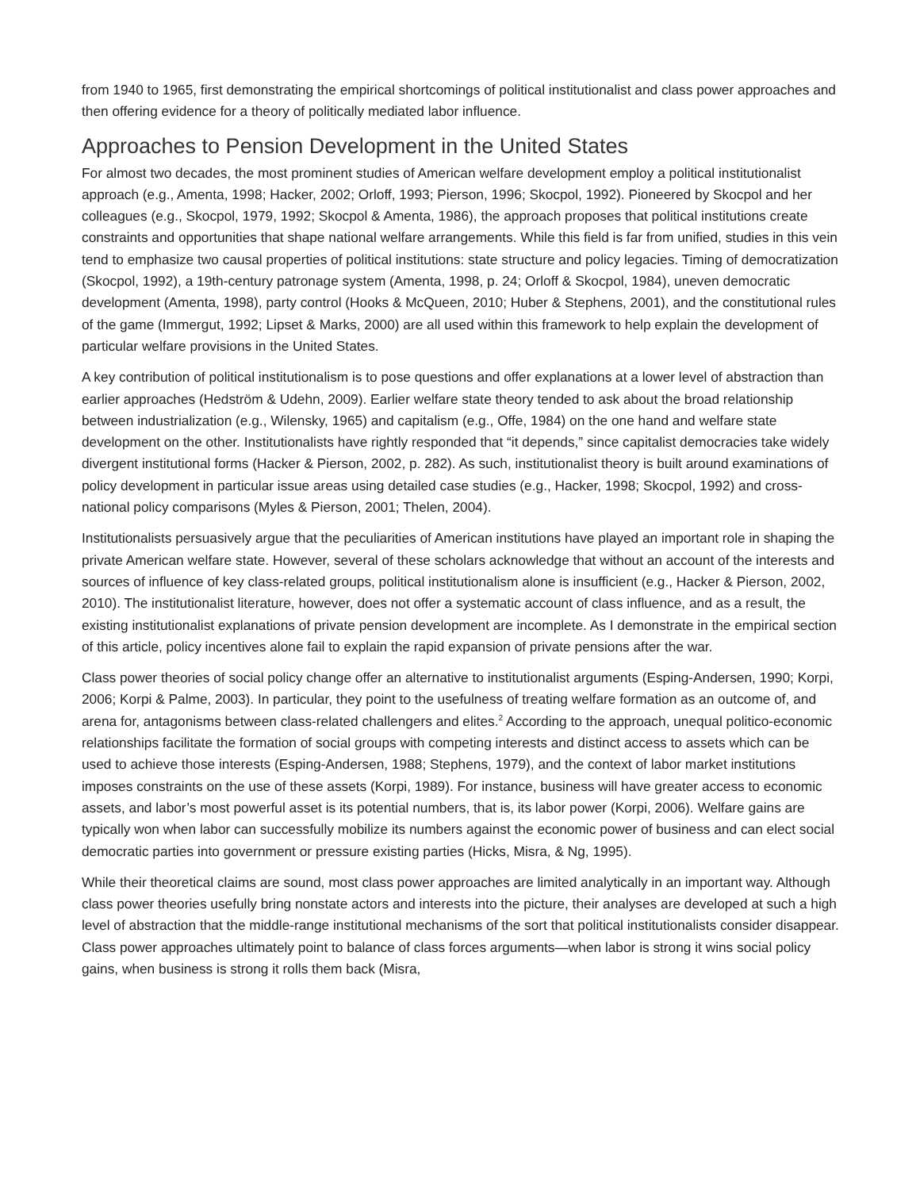from 1940 to 1965, first demonstrating the empirical shortcomings of political institutionalist and class power approaches and then offering evidence for a theory of politically mediated labor influence.
Approaches to Pension Development in the United States
For almost two decades, the most prominent studies of American welfare development employ a political institutionalist approach (e.g., Amenta, 1998; Hacker, 2002; Orloff, 1993; Pierson, 1996; Skocpol, 1992). Pioneered by Skocpol and her colleagues (e.g., Skocpol, 1979, 1992; Skocpol & Amenta, 1986), the approach proposes that political institutions create constraints and opportunities that shape national welfare arrangements. While this field is far from unified, studies in this vein tend to emphasize two causal properties of political institutions: state structure and policy legacies. Timing of democratization (Skocpol, 1992), a 19th-century patronage system (Amenta, 1998, p. 24; Orloff & Skocpol, 1984), uneven democratic development (Amenta, 1998), party control (Hooks & McQueen, 2010; Huber & Stephens, 2001), and the constitutional rules of the game (Immergut, 1992; Lipset & Marks, 2000) are all used within this framework to help explain the development of particular welfare provisions in the United States.
A key contribution of political institutionalism is to pose questions and offer explanations at a lower level of abstraction than earlier approaches (Hedström & Udehn, 2009). Earlier welfare state theory tended to ask about the broad relationship between industrialization (e.g., Wilensky, 1965) and capitalism (e.g., Offe, 1984) on the one hand and welfare state development on the other. Institutionalists have rightly responded that “it depends,” since capitalist democracies take widely divergent institutional forms (Hacker & Pierson, 2002, p. 282). As such, institutionalist theory is built around examinations of policy development in particular issue areas using detailed case studies (e.g., Hacker, 1998; Skocpol, 1992) and cross-national policy comparisons (Myles & Pierson, 2001; Thelen, 2004).
Institutionalists persuasively argue that the peculiarities of American institutions have played an important role in shaping the private American welfare state. However, several of these scholars acknowledge that without an account of the interests and sources of influence of key class-related groups, political institutionalism alone is insufficient (e.g., Hacker & Pierson, 2002, 2010). The institutionalist literature, however, does not offer a systematic account of class influence, and as a result, the existing institutionalist explanations of private pension development are incomplete. As I demonstrate in the empirical section of this article, policy incentives alone fail to explain the rapid expansion of private pensions after the war.
Class power theories of social policy change offer an alternative to institutionalist arguments (Esping-Andersen, 1990; Korpi, 2006; Korpi & Palme, 2003). In particular, they point to the usefulness of treating welfare formation as an outcome of, and arena for, antagonisms between class-related challengers and elites.<sup>2</sup> According to the approach, unequal politico-economic relationships facilitate the formation of social groups with competing interests and distinct access to assets which can be used to achieve those interests (Esping-Andersen, 1988; Stephens, 1979), and the context of labor market institutions imposes constraints on the use of these assets (Korpi, 1989). For instance, business will have greater access to economic assets, and labor’s most powerful asset is its potential numbers, that is, its labor power (Korpi, 2006). Welfare gains are typically won when labor can successfully mobilize its numbers against the economic power of business and can elect social democratic parties into government or pressure existing parties (Hicks, Misra, & Ng, 1995).
While their theoretical claims are sound, most class power approaches are limited analytically in an important way. Although class power theories usefully bring nonstate actors and interests into the picture, their analyses are developed at such a high level of abstraction that the middle-range institutional mechanisms of the sort that political institutionalists consider disappear. Class power approaches ultimately point to balance of class forces arguments—when labor is strong it wins social policy gains, when business is strong it rolls them back (Misra,